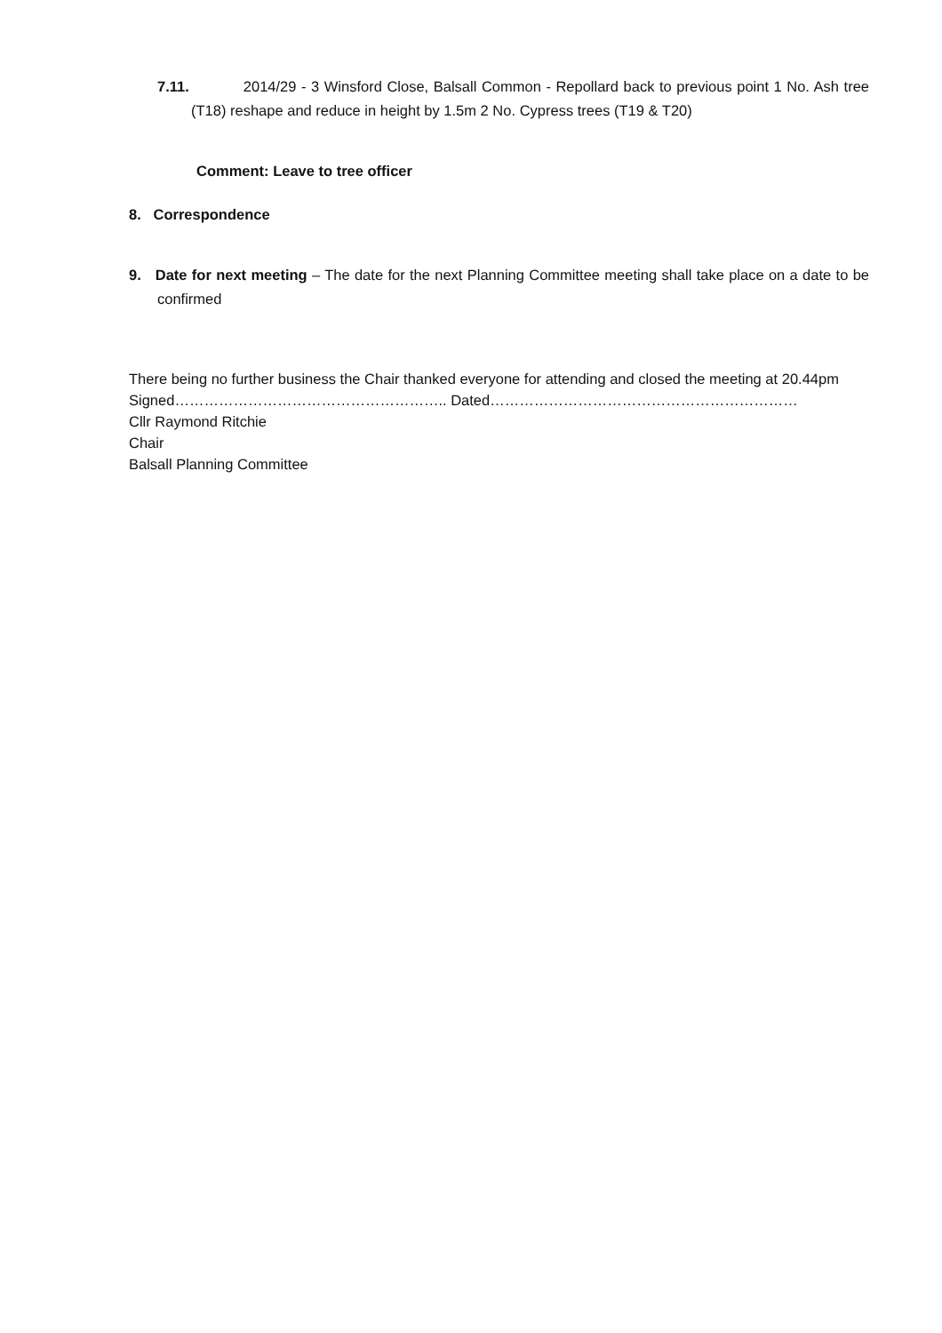7.11. 2014/29 - 3 Winsford Close, Balsall Common - Repollard back to previous point 1 No. Ash tree (T18) reshape and reduce in height by 1.5m 2 No. Cypress trees (T19 & T20)
Comment: Leave to tree officer
8. Correspondence
9. Date for next meeting – The date for the next Planning Committee meeting shall take place on a date to be confirmed
There being no further business the Chair thanked everyone for attending and closed the meeting at 20.44pm
Signed……………………………………………….. Dated………………………………………………………
Cllr Raymond Ritchie
Chair
Balsall Planning Committee